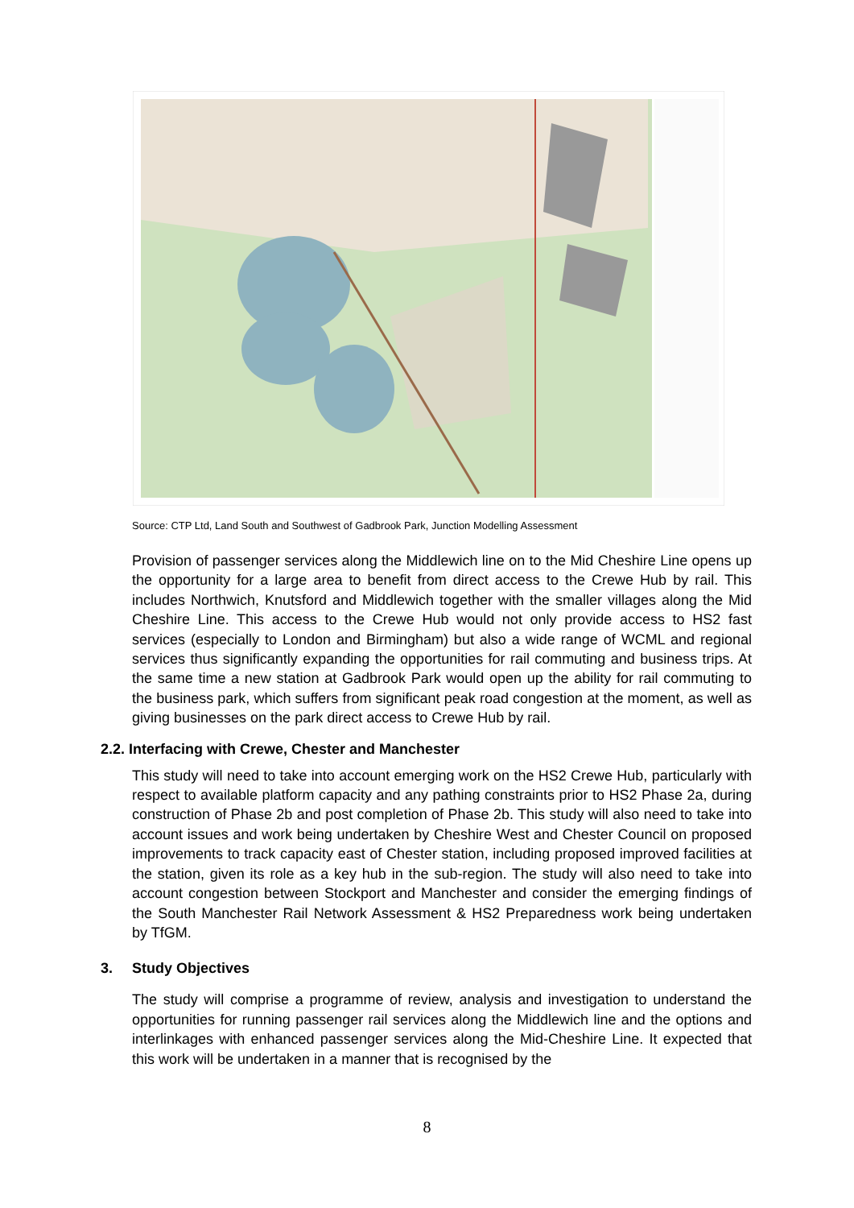Source: CTP Ltd, Land South and Southwest of Gadbrook Park, Junction Modelling Assessment
Provision of passenger services along the Middlewich line on to the Mid Cheshire Line opens up the opportunity for a large area to benefit from direct access to the Crewe Hub by rail. This includes Northwich, Knutsford and Middlewich together with the smaller villages along the Mid Cheshire Line. This access to the Crewe Hub would not only provide access to HS2 fast services (especially to London and Birmingham) but also a wide range of WCML and regional services thus significantly expanding the opportunities for rail commuting and business trips. At the same time a new station at Gadbrook Park would open up the ability for rail commuting to the business park, which suffers from significant peak road congestion at the moment, as well as giving businesses on the park direct access to Crewe Hub by rail.
2.2. Interfacing with Crewe, Chester and Manchester
This study will need to take into account emerging work on the HS2 Crewe Hub, particularly with respect to available platform capacity and any pathing constraints prior to HS2 Phase 2a, during construction of Phase 2b and post completion of Phase 2b. This study will also need to take into account issues and work being undertaken by Cheshire West and Chester Council on proposed improvements to track capacity east of Chester station, including proposed improved facilities at the station, given its role as a key hub in the sub-region. The study will also need to take into account congestion between Stockport and Manchester and consider the emerging findings of the South Manchester Rail Network Assessment & HS2 Preparedness work being undertaken by TfGM.
3. Study Objectives
The study will comprise a programme of review, analysis and investigation to understand the opportunities for running passenger rail services along the Middlewich line and the options and interlinkages with enhanced passenger services along the Mid-Cheshire Line. It expected that this work will be undertaken in a manner that is recognised by the
8